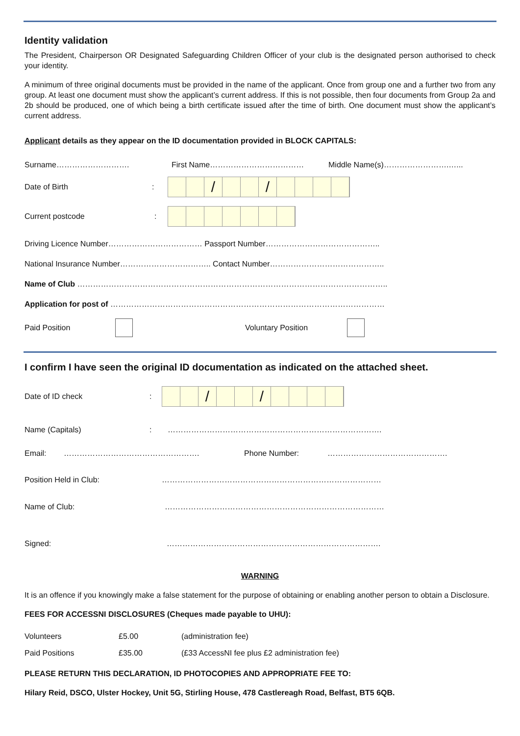Identity validation
The President, Chairperson OR Designated Safeguarding Children Officer of your club is the designated person authorised to check your identity.
A minimum of three original documents must be provided in the name of the applicant. Once from group one and a further two from any group. At least one document must show the applicant’s current address. If this is not possible, then four documents from Group 2a and 2b should be produced, one of which being a birth certificate issued after the time of birth. One document must show the applicant’s current address.
Applicant details as they appear on the ID documentation provided in BLOCK CAPITALS:
Surname………………………. First Name……………………………… Middle Name(s)…………………….…...
Date of Birth:
/ /
Current postcode:
Driving Licence Number……………………………… Passport Number……………………………………..
National Insurance Number…………………………….. Contact Number……………………………………..
Name of Club ………………………………………………………………………………………………………..
Application for post of ……………………………………………………………………………………………
Paid Position Voluntary Position
I confirm I have seen the original ID documentation as indicated on the attached sheet.
Date of ID check:
/ /
Name (Capitals): ……………………………………………………………………….
Email: ……………………………………………. Phone Number: ……………………………………….
Position Held in Club: …………………………………………………………………………
Name of Club: …………………………………………………………………………
Signed: ……………………………………………………………………….
WARNING
It is an offence if you knowingly make a false statement for the purpose of obtaining or enabling another person to obtain a Disclosure.
FEES FOR ACCESSNI DISCLOSURES (Cheques made payable to UHU):
| Volunteers | £5.00 | (administration fee) |
| Paid Positions | £35.00 | (£33 AccessNI fee plus £2 administration fee) |
PLEASE RETURN THIS DECLARATION, ID PHOTOCOPIES AND APPROPRIATE FEE TO:
Hilary Reid, DSCO, Ulster Hockey, Unit 5G, Stirling House, 478 Castlereagh Road, Belfast, BT5 6QB.